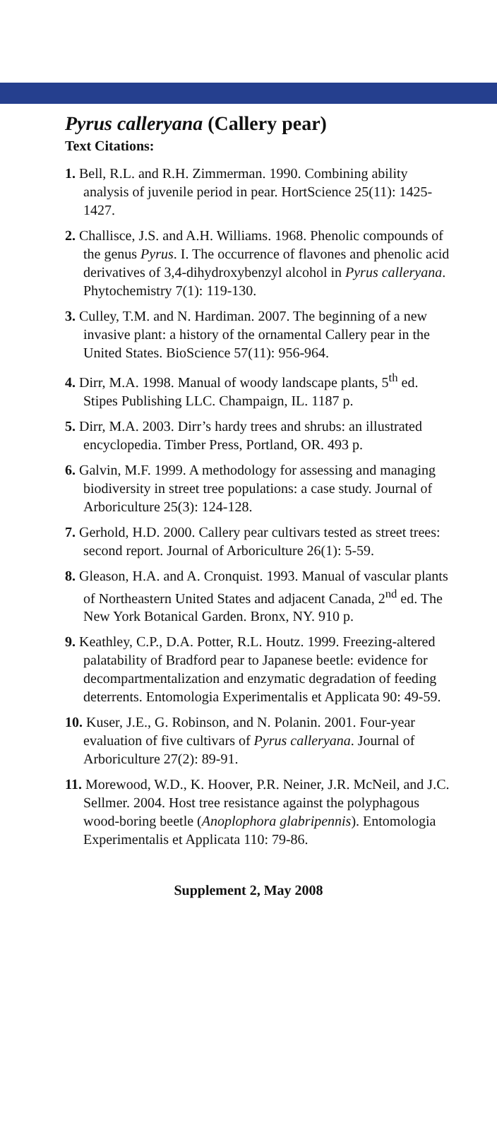Pyrus calleryana (Callery pear)
Text Citations:
1. Bell, R.L. and R.H. Zimmerman. 1990. Combining ability analysis of juvenile period in pear. HortScience 25(11): 1425-1427.
2. Challisce, J.S. and A.H. Williams. 1968. Phenolic compounds of the genus Pyrus. I. The occurrence of flavones and phenolic acid derivatives of 3,4-dihydroxybenzyl alcohol in Pyrus calleryana. Phytochemistry 7(1): 119-130.
3. Culley, T.M. and N. Hardiman. 2007. The beginning of a new invasive plant: a history of the ornamental Callery pear in the United States. BioScience 57(11): 956-964.
4. Dirr, M.A. 1998. Manual of woody landscape plants, 5<sup>th</sup> ed. Stipes Publishing LLC. Champaign, IL. 1187 p.
5. Dirr, M.A. 2003. Dirr’s hardy trees and shrubs: an illustrated encyclopedia. Timber Press, Portland, OR. 493 p.
6. Galvin, M.F. 1999. A methodology for assessing and managing biodiversity in street tree populations: a case study. Journal of Arboriculture 25(3): 124-128.
7. Gerhold, H.D. 2000. Callery pear cultivars tested as street trees: second report. Journal of Arboriculture 26(1): 5-59.
8. Gleason, H.A. and A. Cronquist. 1993. Manual of vascular plants of Northeastern United States and adjacent Canada, 2<sup>nd</sup> ed. The New York Botanical Garden. Bronx, NY. 910 p.
9. Keathley, C.P., D.A. Potter, R.L. Houtz. 1999. Freezing-altered palatability of Bradford pear to Japanese beetle: evidence for decompartmentalization and enzymatic degradation of feeding deterrents. Entomologia Experimentalis et Applicata 90: 49-59.
10. Kuser, J.E., G. Robinson, and N. Polanin. 2001. Four-year evaluation of five cultivars of Pyrus calleryana. Journal of Arboriculture 27(2): 89-91.
11. Morewood, W.D., K. Hoover, P.R. Neiner, J.R. McNeil, and J.C. Sellmer. 2004. Host tree resistance against the polyphagous wood-boring beetle (Anoplophora glabripennis). Entomologia Experimentalis et Applicata 110: 79-86.
Supplement 2, May 2008